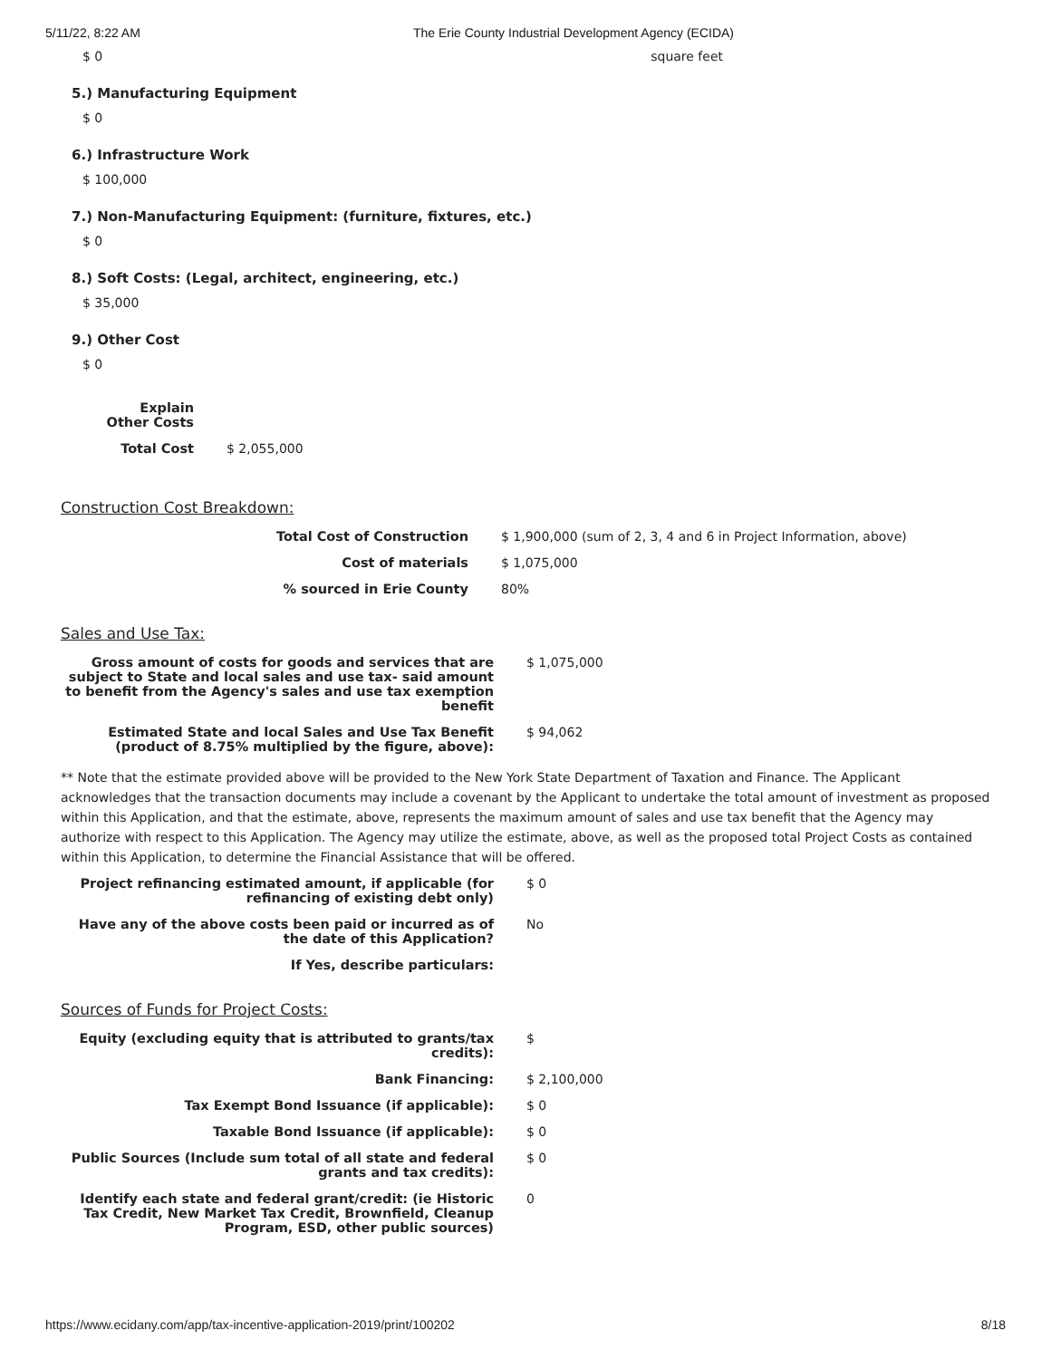5/11/22, 8:22 AM The Erie County Industrial Development Agency (ECIDA)
$ 0 square feet
5.) Manufacturing Equipment
$ 0
6.) Infrastructure Work
$ 100,000
7.) Non-Manufacturing Equipment: (furniture, fixtures, etc.)
$ 0
8.) Soft Costs: (Legal, architect, engineering, etc.)
$ 35,000
9.) Other Cost
$ 0
| Explain Other Costs | |
| Total Cost | $ 2,055,000 |
Construction Cost Breakdown:
| Total Cost of Construction | $ 1,900,000 (sum of 2, 3, 4 and 6 in Project Information, above) |
| Cost of materials | $ 1,075,000 |
| % sourced in Erie County | 80% |
Sales and Use Tax:
| Gross amount of costs for goods and services that are subject to State and local sales and use tax- said amount to benefit from the Agency's sales and use tax exemption benefit | $ 1,075,000 |
| Estimated State and local Sales and Use Tax Benefit (product of 8.75% multiplied by the figure, above): | $ 94,062 |
** Note that the estimate provided above will be provided to the New York State Department of Taxation and Finance. The Applicant acknowledges that the transaction documents may include a covenant by the Applicant to undertake the total amount of investment as proposed within this Application, and that the estimate, above, represents the maximum amount of sales and use tax benefit that the Agency may authorize with respect to this Application. The Agency may utilize the estimate, above, as well as the proposed total Project Costs as contained within this Application, to determine the Financial Assistance that will be offered.
| Project refinancing estimated amount, if applicable (for refinancing of existing debt only) | $ 0 |
| Have any of the above costs been paid or incurred as of the date of this Application? | No |
| If Yes, describe particulars: | |
Sources of Funds for Project Costs:
| Equity (excluding equity that is attributed to grants/tax credits): | $ |
| Bank Financing: | $ 2,100,000 |
| Tax Exempt Bond Issuance (if applicable): | $ 0 |
| Taxable Bond Issuance (if applicable): | $ 0 |
| Public Sources (Include sum total of all state and federal grants and tax credits): | $ 0 |
| Identify each state and federal grant/credit: (ie Historic Tax Credit, New Market Tax Credit, Brownfield, Cleanup Program, ESD, other public sources) | 0 |
https://www.ecidany.com/app/tax-incentive-application-2019/print/100202 8/18